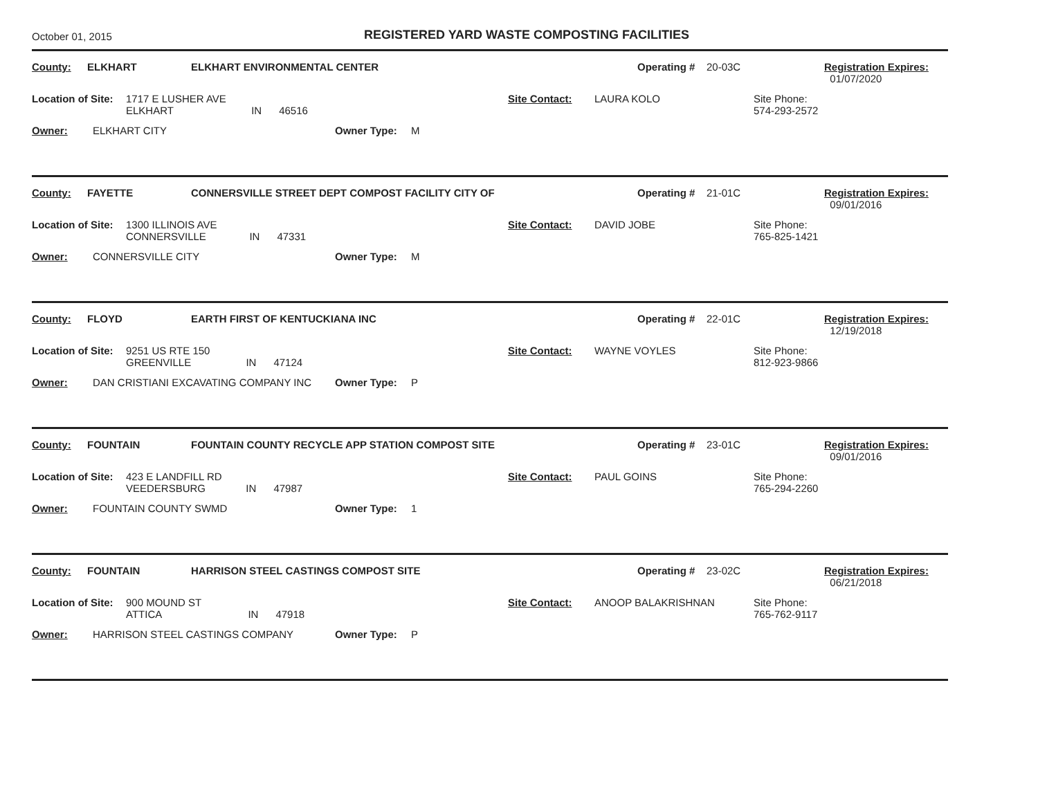October 01, 2015
REGISTERED YARD WASTE COMPOSTING FACILITIES
County: ELKHART ELKHART ENVIRONMENTAL CENTER Operating # 20-03C Registration Expires:
01/07/2020
Location of Site: 1717 E LUSHER AVE
ELKHART IN 46516 Site Contact: LAURA KOLO Site Phone:
574-293-2572
Owner: ELKHART CITY Owner Type: M
County: FAYETTE CONNERSVILLE STREET DEPT COMPOST FACILITY CITY OF Operating # 21-01C Registration Expires:
09/01/2016
Location of Site: 1300 ILLINOIS AVE
CONNERSVILLE IN 47331 Site Contact: DAVID JOBE Site Phone:
765-825-1421
Owner: CONNERSVILLE CITY Owner Type: M
County: FLOYD EARTH FIRST OF KENTUCKIANA INC Operating # 22-01C Registration Expires:
12/19/2018
Location of Site: 9251 US RTE 150
GREENVILLE IN 47124 Site Contact: WAYNE VOYLES Site Phone:
812-923-9866
Owner: DAN CRISTIANI EXCAVATING COMPANY INC Owner Type: P
County: FOUNTAIN FOUNTAIN COUNTY RECYCLE APP STATION COMPOST SITE Operating # 23-01C Registration Expires:
09/01/2016
Location of Site: 423 E LANDFILL RD
VEEDERSBURG IN 47987 Site Contact: PAUL GOINS Site Phone:
765-294-2260
Owner: FOUNTAIN COUNTY SWMD Owner Type: 1
County: FOUNTAIN HARRISON STEEL CASTINGS COMPOST SITE Operating # 23-02C Registration Expires:
06/21/2018
Location of Site: 900 MOUND ST
ATTICA IN 47918 Site Contact: ANOOP BALAKRISHNAN Site Phone:
765-762-9117
Owner: HARRISON STEEL CASTINGS COMPANY Owner Type: P